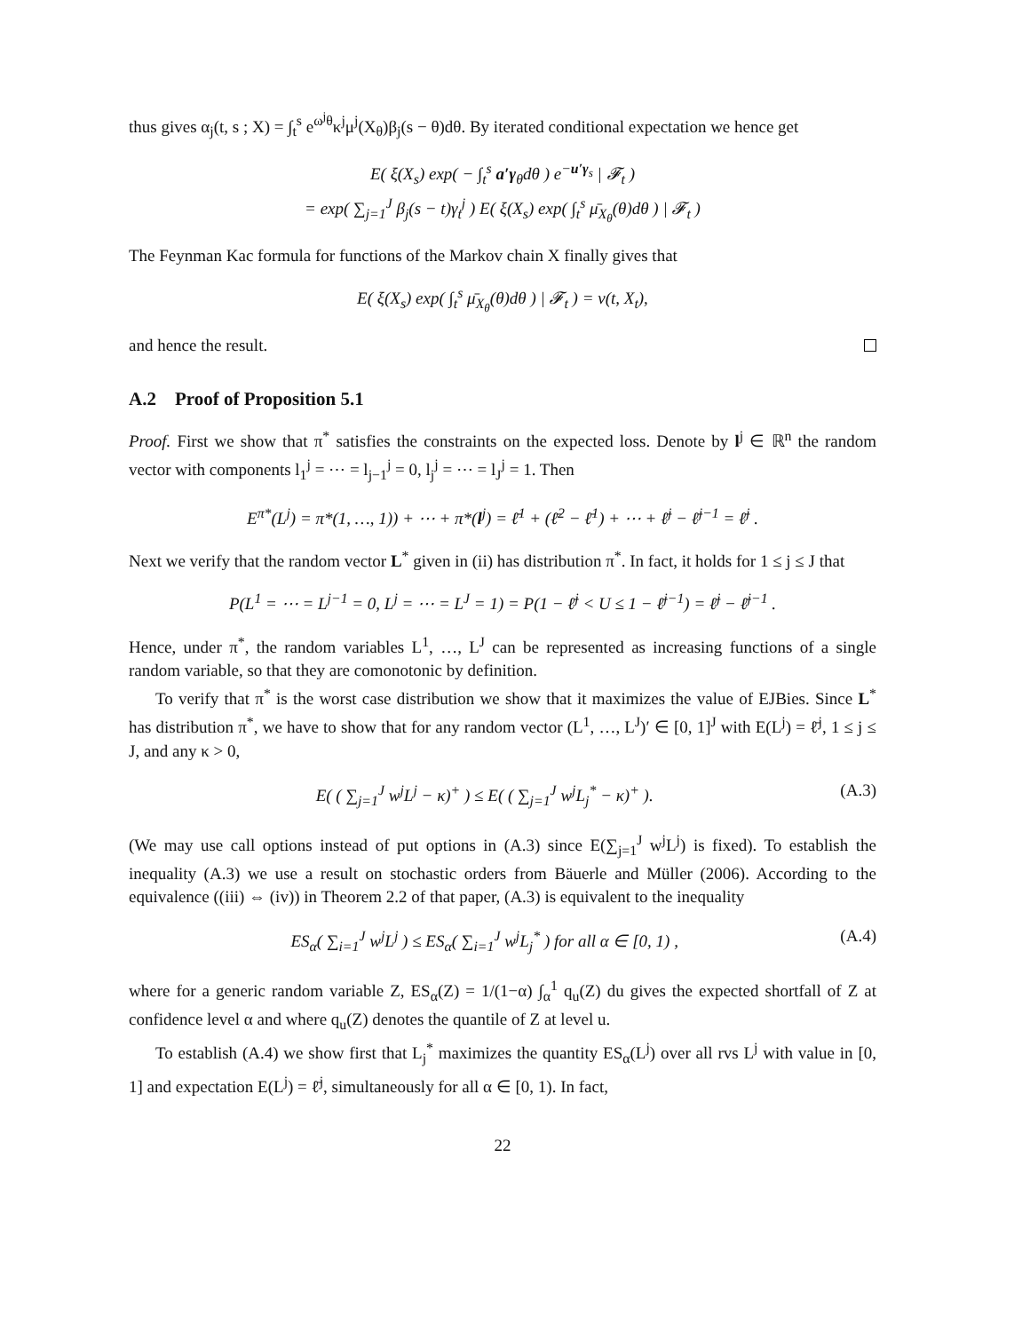thus gives α<sub>j</sub>(t, s ; X) = ∫<sub>t</sub><sup>s</sup> e<sup>ω<sup>j</sup>θ</sup>κ<sup>j</sup>μ<sup>j</sup>(X<sub>θ</sub>)β<sub>j</sub>(s − θ)dθ. By iterated conditional expectation we hence get
E( ξ(X<sub>s</sub>) exp( − ∫<sub>t</sub><sup>s</sup> a′γ<sub>θ</sub>dθ ) e<sup>−u′γ<sub>s</sub></sup> | 𝓕<sub>t</sub> )
= exp( ∑<sub>j=1</sub><sup>J</sup> β<sub>j</sub>(s − t)γ<sub>t</sub><sup>j</sup> ) E( ξ(X<sub>s</sub>) exp( ∫<sub>t</sub><sup>s</sup> μ̄<sub>X<sub>θ</sub></sub>(θ)dθ ) | 𝓕<sub>t</sub> )
The Feynman Kac formula for functions of the Markov chain X finally gives that
E( ξ(X<sub>s</sub>) exp( ∫<sub>t</sub><sup>s</sup> μ̄<sub>X<sub>θ</sub></sub>(θ)dθ ) | 𝓕<sub>t</sub> ) = v(t, X<sub>t</sub>),
and hence the result.
A.2 Proof of Proposition 5.1
Proof. First we show that π<sup>*</sup> satisfies the constraints on the expected loss. Denote by l<sup>j</sup> ∈ ℝ<sup>n</sup> the random vector with components l<sub>1</sub><sup>j</sup> = ⋯ = l<sub>j−1</sub><sup>j</sup> = 0, l<sub>j</sub><sup>j</sup> = ⋯ = l<sub>J</sub><sup>j</sup> = 1. Then
E<sup>π*</sup>(L<sup>j</sup>) = π*(1, …, 1)) + ⋯ + π*(l<sup>j</sup>) = ℓ̄<sup>1</sup> + (ℓ̄<sup>2</sup> − ℓ̄<sup>1</sup>) + ⋯ + ℓ̄<sup>j</sup> − ℓ̄<sup>j−1</sup> = ℓ̄<sup>j</sup> .
Next we verify that the random vector L<sup>*</sup> given in (ii) has distribution π<sup>*</sup>. In fact, it holds for 1 ≤ j ≤ J that
P(L<sup>1</sup> = ⋯ = L<sup>j−1</sup> = 0, L<sup>j</sup> = ⋯ = L<sup>J</sup> = 1) = P(1 − ℓ̄<sup>j</sup> < U ≤ 1 − ℓ̄<sup>j−1</sup>) = ℓ̄<sup>j</sup> − ℓ̄<sup>j−1</sup> .
Hence, under π<sup>*</sup>, the random variables L<sup>1</sup>, …, L<sup>J</sup> can be represented as increasing functions of a single random variable, so that they are comonotonic by definition.
To verify that π<sup>*</sup> is the worst case distribution we show that it maximizes the value of EJBies. Since L<sup>*</sup> has distribution π<sup>*</sup>, we have to show that for any random vector (L<sup>1</sup>, …, L<sup>J</sup>)′ ∈ [0, 1]<sup>J</sup> with E(L<sup>j</sup>) = ℓ̄<sup>j</sup>, 1 ≤ j ≤ J, and any κ > 0,
E( ( ∑<sub>j=1</sub><sup>J</sup> w<sup>j</sup>L<sup>j</sup> − κ)<sup>+</sup> ) ≤ E( ( ∑<sub>j=1</sub><sup>J</sup> w<sup>j</sup>L<sub>j</sub><sup>*</sup> − κ)<sup>+</sup> ). (A.3)
(We may use call options instead of put options in (A.3) since E(∑<sub>j=1</sub><sup>J</sup> w<sup>j</sup>L<sup>j</sup>) is fixed). To establish the inequality (A.3) we use a result on stochastic orders from Bäuerle and Müller (2006). According to the equivalence ((iii) ⇔ (iv)) in Theorem 2.2 of that paper, (A.3) is equivalent to the inequality
ES<sub>α</sub>( ∑<sub>i=1</sub><sup>J</sup> w<sup>j</sup>L<sup>j</sup> ) ≤ ES<sub>α</sub>( ∑<sub>i=1</sub><sup>J</sup> w<sup>j</sup>L<sub>j</sub><sup>*</sup> ) for all α ∈ [0, 1) , (A.4)
where for a generic random variable Z, ES<sub>α</sub>(Z) = 1/(1−α) ∫<sub>α</sub><sup>1</sup> q<sub>u</sub>(Z) du gives the expected shortfall of Z at confidence level α and where q<sub>u</sub>(Z) denotes the quantile of Z at level u.
To establish (A.4) we show first that L<sub>j</sub><sup>*</sup> maximizes the quantity ES<sub>α</sub>(L<sup>j</sup>) over all rvs L<sup>j</sup> with value in [0, 1] and expectation E(L<sup>j</sup>) = ℓ̄<sup>j</sup>, simultaneously for all α ∈ [0, 1). In fact,
22